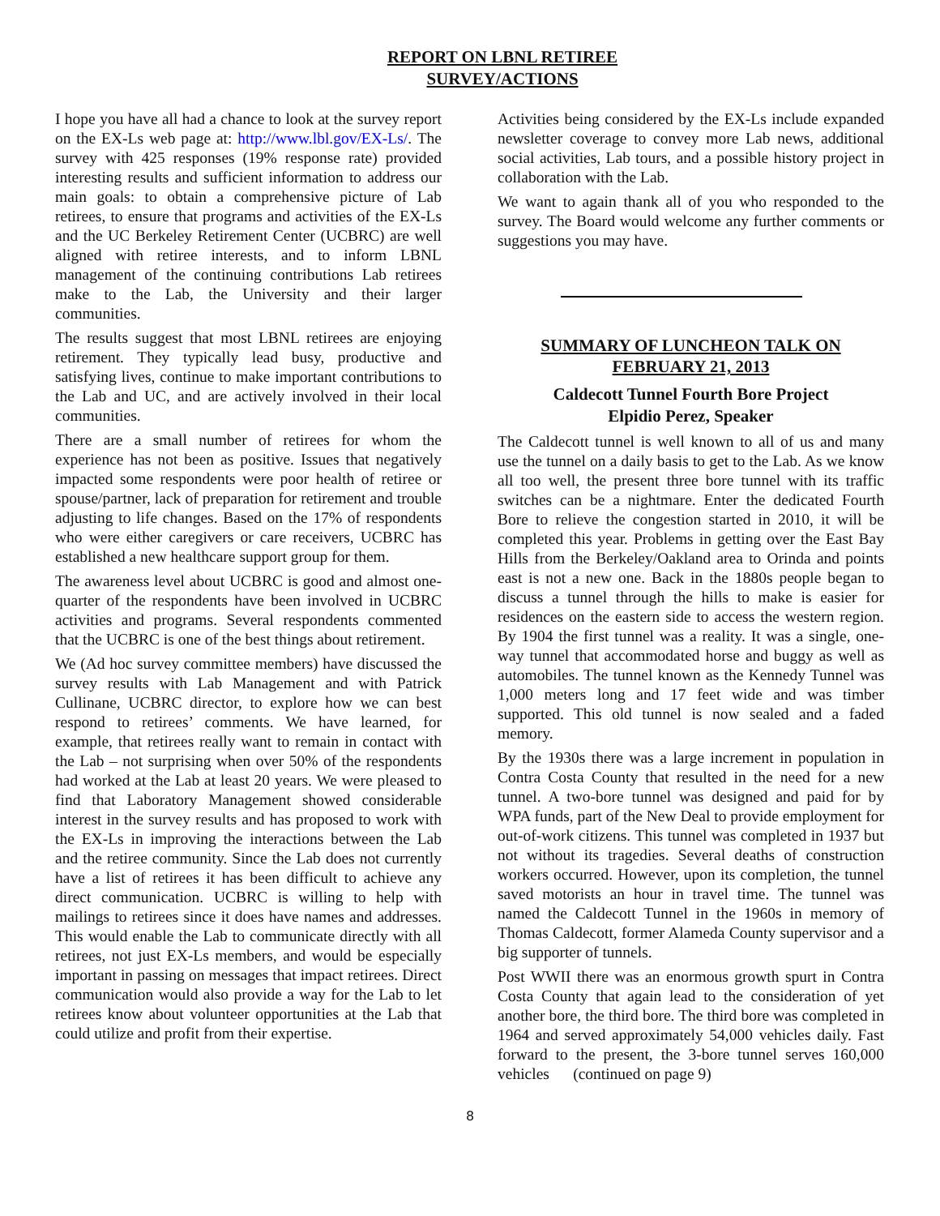REPORT ON LBNL RETIREE
SURVEY/ACTIONS
I hope you have all had a chance to look at the survey report on the EX-Ls web page at: http://www.lbl.gov/EX-Ls/. The survey with 425 responses (19% response rate) provided interesting results and sufficient information to address our main goals: to obtain a comprehensive picture of Lab retirees, to ensure that programs and activities of the EX-Ls and the UC Berkeley Retirement Center (UCBRC) are well aligned with retiree interests, and to inform LBNL management of the continuing contributions Lab retirees make to the Lab, the University and their larger communities.
The results suggest that most LBNL retirees are enjoying retirement. They typically lead busy, productive and satisfying lives, continue to make important contributions to the Lab and UC, and are actively involved in their local communities.
There are a small number of retirees for whom the experience has not been as positive. Issues that negatively impacted some respondents were poor health of retiree or spouse/partner, lack of preparation for retirement and trouble adjusting to life changes. Based on the 17% of respondents who were either caregivers or care receivers, UCBRC has established a new healthcare support group for them.
The awareness level about UCBRC is good and almost one-quarter of the respondents have been involved in UCBRC activities and programs. Several respondents commented that the UCBRC is one of the best things about retirement.
We (Ad hoc survey committee members) have discussed the survey results with Lab Management and with Patrick Cullinane, UCBRC director, to explore how we can best respond to retirees’ comments. We have learned, for example, that retirees really want to remain in contact with the Lab – not surprising when over 50% of the respondents had worked at the Lab at least 20 years. We were pleased to find that Laboratory Management showed considerable interest in the survey results and has proposed to work with the EX-Ls in improving the interactions between the Lab and the retiree community. Since the Lab does not currently have a list of retirees it has been difficult to achieve any direct communication. UCBRC is willing to help with mailings to retirees since it does have names and addresses. This would enable the Lab to communicate directly with all retirees, not just EX-Ls members, and would be especially important in passing on messages that impact retirees. Direct communication would also provide a way for the Lab to let retirees know about volunteer opportunities at the Lab that could utilize and profit from their expertise.
Activities being considered by the EX-Ls include expanded newsletter coverage to convey more Lab news, additional social activities, Lab tours, and a possible history project in collaboration with the Lab.
We want to again thank all of you who responded to the survey. The Board would welcome any further comments or suggestions you may have.
SUMMARY OF LUNCHEON TALK ON FEBRUARY 21, 2013
Caldecott Tunnel Fourth Bore Project
Elpidio Perez, Speaker
The Caldecott tunnel is well known to all of us and many use the tunnel on a daily basis to get to the Lab. As we know all too well, the present three bore tunnel with its traffic switches can be a nightmare. Enter the dedicated Fourth Bore to relieve the congestion started in 2010, it will be completed this year. Problems in getting over the East Bay Hills from the Berkeley/Oakland area to Orinda and points east is not a new one. Back in the 1880s people began to discuss a tunnel through the hills to make is easier for residences on the eastern side to access the western region. By 1904 the first tunnel was a reality. It was a single, one-way tunnel that accommodated horse and buggy as well as automobiles. The tunnel known as the Kennedy Tunnel was 1,000 meters long and 17 feet wide and was timber supported. This old tunnel is now sealed and a faded memory.
By the 1930s there was a large increment in population in Contra Costa County that resulted in the need for a new tunnel. A two-bore tunnel was designed and paid for by WPA funds, part of the New Deal to provide employment for out-of-work citizens. This tunnel was completed in 1937 but not without its tragedies. Several deaths of construction workers occurred. However, upon its completion, the tunnel saved motorists an hour in travel time. The tunnel was named the Caldecott Tunnel in the 1960s in memory of Thomas Caldecott, former Alameda County supervisor and a big supporter of tunnels.
Post WWII there was an enormous growth spurt in Contra Costa County that again lead to the consideration of yet another bore, the third bore. The third bore was completed in 1964 and served approximately 54,000 vehicles daily. Fast forward to the present, the 3-bore tunnel serves 160,000 vehicles (continued on page 9)
8